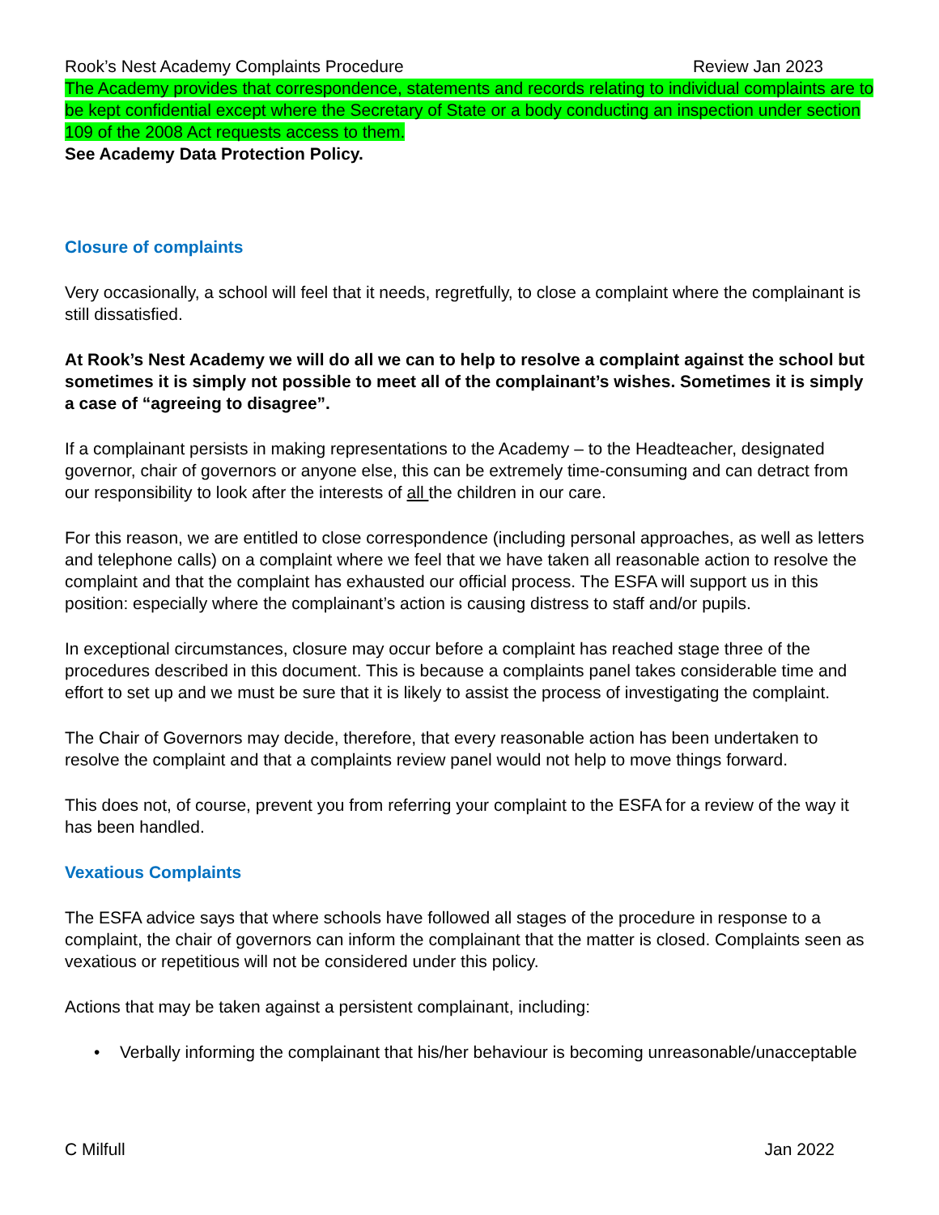Rook’s Nest Academy Complaints Procedure Review Jan 2023
The Academy provides that correspondence, statements and records relating to individual complaints are to be kept confidential except where the Secretary of State or a body conducting an inspection under section 109 of the 2008 Act requests access to them.
See Academy Data Protection Policy.
Closure of complaints
Very occasionally, a school will feel that it needs, regretfully, to close a complaint where the complainant is still dissatisfied.
At Rook’s Nest Academy we will do all we can to help to resolve a complaint against the school but sometimes it is simply not possible to meet all of the complainant’s wishes. Sometimes it is simply a case of “agreeing to disagree”.
If a complainant persists in making representations to the Academy – to the Headteacher, designated governor, chair of governors or anyone else, this can be extremely time-consuming and can detract from our responsibility to look after the interests of all the children in our care.
For this reason, we are entitled to close correspondence (including personal approaches, as well as letters and telephone calls) on a complaint where we feel that we have taken all reasonable action to resolve the complaint and that the complaint has exhausted our official process. The ESFA will support us in this position: especially where the complainant’s action is causing distress to staff and/or pupils.
In exceptional circumstances, closure may occur before a complaint has reached stage three of the procedures described in this document. This is because a complaints panel takes considerable time and effort to set up and we must be sure that it is likely to assist the process of investigating the complaint.
The Chair of Governors may decide, therefore, that every reasonable action has been undertaken to resolve the complaint and that a complaints review panel would not help to move things forward.
This does not, of course, prevent you from referring your complaint to the ESFA for a review of the way it has been handled.
Vexatious Complaints
The ESFA advice says that where schools have followed all stages of the procedure in response to a complaint, the chair of governors can inform the complainant that the matter is closed. Complaints seen as vexatious or repetitious will not be considered under this policy.
Actions that may be taken against a persistent complainant, including:
• Verbally informing the complainant that his/her behaviour is becoming unreasonable/unacceptable
C Milfull Jan 2022